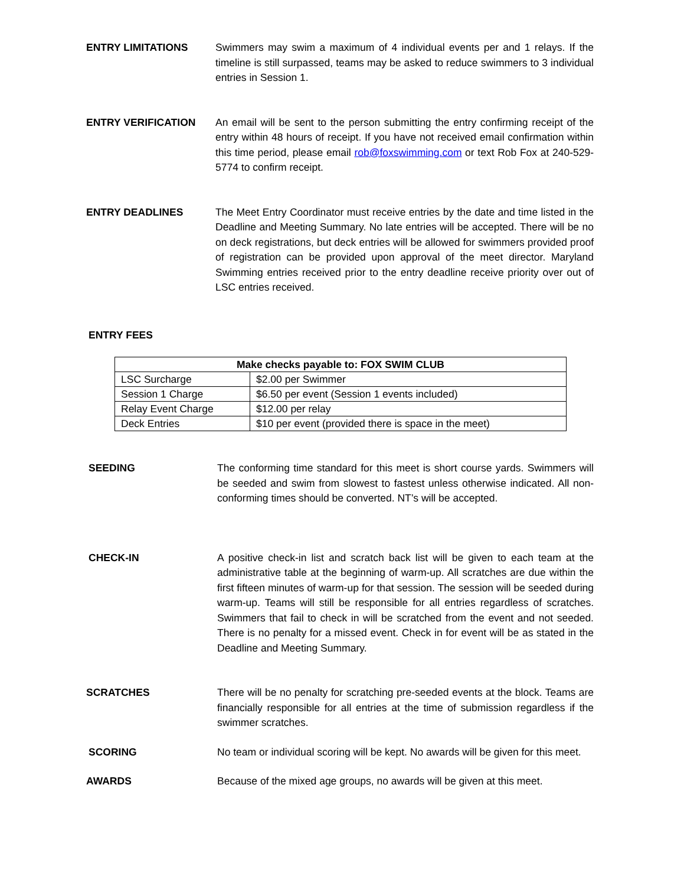ENTRY LIMITATIONS Swimmers may swim a maximum of 4 individual events per and 1 relays. If the timeline is still surpassed, teams may be asked to reduce swimmers to 3 individual entries in Session 1.
ENTRY VERIFICATION An email will be sent to the person submitting the entry confirming receipt of the entry within 48 hours of receipt. If you have not received email confirmation within this time period, please email rob@foxswimming.com or text Rob Fox at 240-529-5774 to confirm receipt.
ENTRY DEADLINES The Meet Entry Coordinator must receive entries by the date and time listed in the Deadline and Meeting Summary. No late entries will be accepted. There will be no on deck registrations, but deck entries will be allowed for swimmers provided proof of registration can be provided upon approval of the meet director. Maryland Swimming entries received prior to the entry deadline receive priority over out of LSC entries received.
ENTRY FEES
| Make checks payable to: FOX SWIM CLUB | |
| --- | --- |
| LSC Surcharge | $2.00 per Swimmer |
| Session 1 Charge | $6.50 per event (Session 1 events included) |
| Relay Event Charge | $12.00 per relay |
| Deck Entries | $10 per event (provided there is space in the meet) |
SEEDING The conforming time standard for this meet is short course yards. Swimmers will be seeded and swim from slowest to fastest unless otherwise indicated. All non-conforming times should be converted. NT’s will be accepted.
CHECK-IN A positive check-in list and scratch back list will be given to each team at the administrative table at the beginning of warm-up. All scratches are due within the first fifteen minutes of warm-up for that session. The session will be seeded during warm-up. Teams will still be responsible for all entries regardless of scratches. Swimmers that fail to check in will be scratched from the event and not seeded. There is no penalty for a missed event. Check in for event will be as stated in the Deadline and Meeting Summary.
SCRATCHES There will be no penalty for scratching pre-seeded events at the block. Teams are financially responsible for all entries at the time of submission regardless if the swimmer scratches.
SCORING No team or individual scoring will be kept. No awards will be given for this meet.
AWARDS Because of the mixed age groups, no awards will be given at this meet.